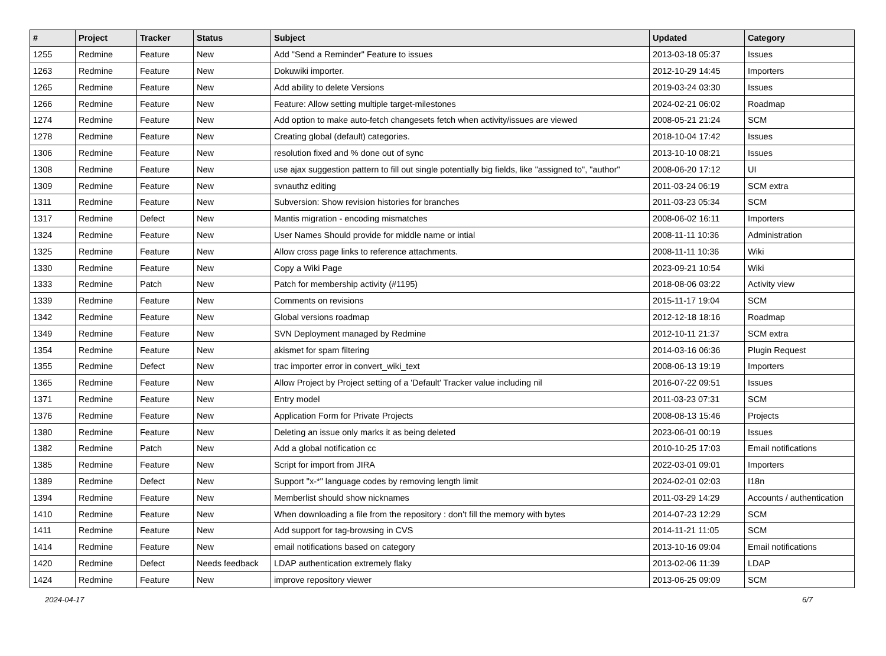| # | Project | Tracker | Status | Subject | Updated | Category |
| --- | --- | --- | --- | --- | --- | --- |
| 1255 | Redmine | Feature | New | Add "Send a Reminder" Feature to issues | 2013-03-18 05:37 | Issues |
| 1263 | Redmine | Feature | New | Dokuwiki importer. | 2012-10-29 14:45 | Importers |
| 1265 | Redmine | Feature | New | Add ability to delete Versions | 2019-03-24 03:30 | Issues |
| 1266 | Redmine | Feature | New | Feature: Allow setting multiple target-milestones | 2024-02-21 06:02 | Roadmap |
| 1274 | Redmine | Feature | New | Add option to make auto-fetch changesets fetch when activity/issues are viewed | 2008-05-21 21:24 | SCM |
| 1278 | Redmine | Feature | New | Creating global (default) categories. | 2018-10-04 17:42 | Issues |
| 1306 | Redmine | Feature | New | resolution fixed and % done out of sync | 2013-10-10 08:21 | Issues |
| 1308 | Redmine | Feature | New | use ajax suggestion pattern to fill out single potentially big fields, like "assigned to", "author" | 2008-06-20 17:12 | UI |
| 1309 | Redmine | Feature | New | svnauthz editing | 2011-03-24 06:19 | SCM extra |
| 1311 | Redmine | Feature | New | Subversion: Show revision histories for branches | 2011-03-23 05:34 | SCM |
| 1317 | Redmine | Defect | New | Mantis migration - encoding mismatches | 2008-06-02 16:11 | Importers |
| 1324 | Redmine | Feature | New | User Names Should provide for middle name or intial | 2008-11-11 10:36 | Administration |
| 1325 | Redmine | Feature | New | Allow cross page links to reference attachments. | 2008-11-11 10:36 | Wiki |
| 1330 | Redmine | Feature | New | Copy a Wiki Page | 2023-09-21 10:54 | Wiki |
| 1333 | Redmine | Patch | New | Patch for membership activity (#1195) | 2018-08-06 03:22 | Activity view |
| 1339 | Redmine | Feature | New | Comments on revisions | 2015-11-17 19:04 | SCM |
| 1342 | Redmine | Feature | New | Global versions roadmap | 2012-12-18 18:16 | Roadmap |
| 1349 | Redmine | Feature | New | SVN Deployment managed by Redmine | 2012-10-11 21:37 | SCM extra |
| 1354 | Redmine | Feature | New | akismet for spam filtering | 2014-03-16 06:36 | Plugin Request |
| 1355 | Redmine | Defect | New | trac importer error in convert_wiki_text | 2008-06-13 19:19 | Importers |
| 1365 | Redmine | Feature | New | Allow Project by Project setting of a 'Default' Tracker value including nil | 2016-07-22 09:51 | Issues |
| 1371 | Redmine | Feature | New | Entry model | 2011-03-23 07:31 | SCM |
| 1376 | Redmine | Feature | New | Application Form for Private Projects | 2008-08-13 15:46 | Projects |
| 1380 | Redmine | Feature | New | Deleting an issue only marks it as being deleted | 2023-06-01 00:19 | Issues |
| 1382 | Redmine | Patch | New | Add a global notification cc | 2010-10-25 17:03 | Email notifications |
| 1385 | Redmine | Feature | New | Script for import from JIRA | 2022-03-01 09:01 | Importers |
| 1389 | Redmine | Defect | New | Support "x-*" language codes by removing length limit | 2024-02-01 02:03 | I18n |
| 1394 | Redmine | Feature | New | Memberlist should show nicknames | 2011-03-29 14:29 | Accounts / authentication |
| 1410 | Redmine | Feature | New | When downloading a file from the repository : don't fill the memory with bytes | 2014-07-23 12:29 | SCM |
| 1411 | Redmine | Feature | New | Add support for tag-browsing in CVS | 2014-11-21 11:05 | SCM |
| 1414 | Redmine | Feature | New | email notifications based on category | 2013-10-16 09:04 | Email notifications |
| 1420 | Redmine | Defect | Needs feedback | LDAP authentication extremely flaky | 2013-02-06 11:39 | LDAP |
| 1424 | Redmine | Feature | New | improve repository viewer | 2013-06-25 09:09 | SCM |
2024-04-17 6/7